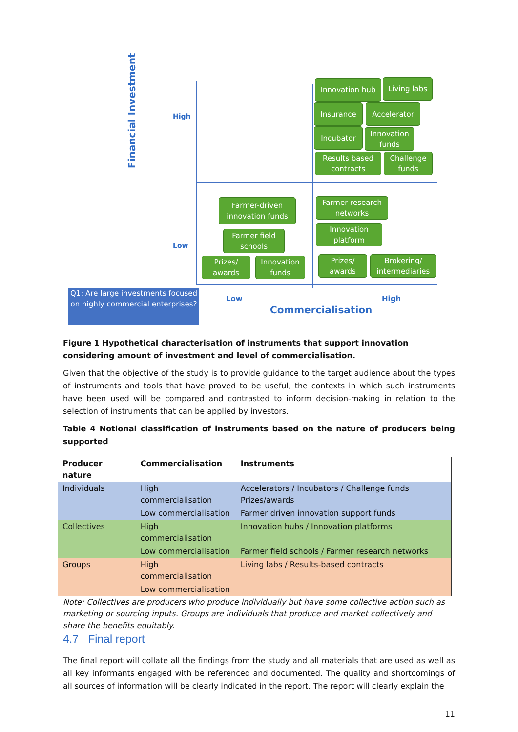Innovation hub Living labs
Insurance Accelerator
Incubator
Innovation funds
Results based contracts
Challenge funds
Farmer-driven innovation funds
Farmer field schools
Prizes/ awards
Innovation funds
Farmer research networks
Innovation platform
Prizes/ awards
Brokering/ intermediaries
Financial Investment
High
Low
Q1: Are large investments focused on highly commercial enterprises?
Low High
Commercialisation
Figure 1 Hypothetical characterisation of instruments that support innovation considering amount of investment and level of commercialisation.
Given that the objective of the study is to provide guidance to the target audience about the types of instruments and tools that have proved to be useful, the contexts in which such instruments have been used will be compared and contrasted to inform decision-making in relation to the selection of instruments that can be applied by investors.
Table 4 Notional classification of instruments based on the nature of producers being supported
| Producer nature | Commercialisation | Instruments |
| --- | --- | --- |
| Individuals | High commercialisation | Accelerators / Incubators / Challenge funds Prizes/awards |
| | Low commercialisation | Farmer driven innovation support funds |
| Collectives | High commercialisation | Innovation hubs / Innovation platforms |
| | Low commercialisation | Farmer field schools / Farmer research networks |
| Groups | High commercialisation | Living labs / Results-based contracts |
| | Low commercialisation | |
Note: Collectives are producers who produce individually but have some collective action such as marketing or sourcing inputs. Groups are individuals that produce and market collectively and share the benefits equitably.
4.7 Final report
The final report will collate all the findings from the study and all materials that are used as well as all key informants engaged with be referenced and documented. The quality and shortcomings of all sources of information will be clearly indicated in the report. The report will clearly explain the
11